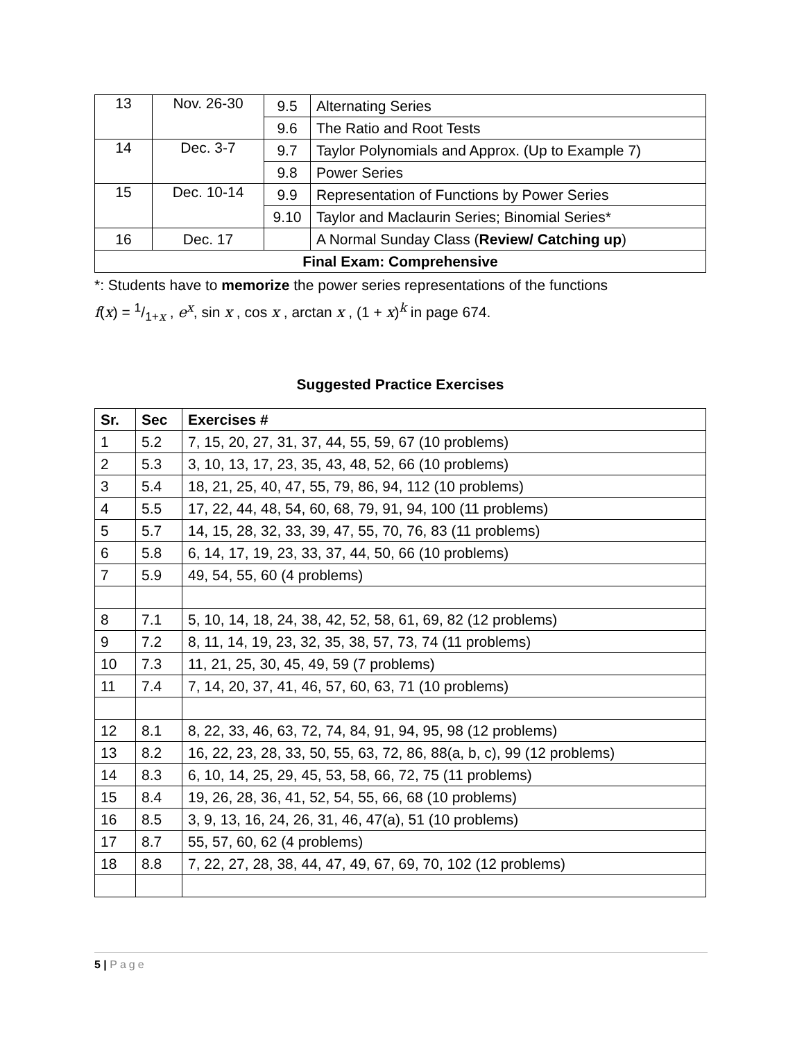| 13 | Nov. 26-30 | 9.5 | Alternating Series |
| | | 9.6 | The Ratio and Root Tests |
| 14 | Dec. 3-7 | 9.7 | Taylor Polynomials and Approx. (Up to Example 7) |
| | | 9.8 | Power Series |
| 15 | Dec. 10-14 | 9.9 | Representation of Functions by Power Series |
| | | 9.10 | Taylor and Maclaurin Series; Binomial Series* |
| 16 | Dec. 17 | | A Normal Sunday Class ( Review/ Catching up ) |
| Final Exam: Comprehensive | | | |
*: Students have to memorize the power series representations of the functions
f(x) = 1/1+x , e<sup>x</sup>, sin x , cos x , arctan x , (1 + x)<sup>k</sup> in page 674.
Suggested Practice Exercises
| Sr. | Sec | Exercises # |
| --- | --- | --- |
| 1 | 5.2 | 7, 15, 20, 27, 31, 37, 44, 55, 59, 67 (10 problems) |
| 2 | 5.3 | 3, 10, 13, 17, 23, 35, 43, 48, 52, 66 (10 problems) |
| 3 | 5.4 | 18, 21, 25, 40, 47, 55, 79, 86, 94, 112 (10 problems) |
| 4 | 5.5 | 17, 22, 44, 48, 54, 60, 68, 79, 91, 94, 100 (11 problems) |
| 5 | 5.7 | 14, 15, 28, 32, 33, 39, 47, 55, 70, 76, 83 (11 problems) |
| 6 | 5.8 | 6, 14, 17, 19, 23, 33, 37, 44, 50, 66 (10 problems) |
| 7 | 5.9 | 49, 54, 55, 60 (4 problems) |
| 8 | 7.1 | 5, 10, 14, 18, 24, 38, 42, 52, 58, 61, 69, 82 (12 problems) |
| 9 | 7.2 | 8, 11, 14, 19, 23, 32, 35, 38, 57, 73, 74 (11 problems) |
| 10 | 7.3 | 11, 21, 25, 30, 45, 49, 59 (7 problems) |
| 11 | 7.4 | 7, 14, 20, 37, 41, 46, 57, 60, 63, 71 (10 problems) |
| 12 | 8.1 | 8, 22, 33, 46, 63, 72, 74, 84, 91, 94, 95, 98 (12 problems) |
| 13 | 8.2 | 16, 22, 23, 28, 33, 50, 55, 63, 72, 86, 88(a, b, c), 99 (12 problems) |
| 14 | 8.3 | 6, 10, 14, 25, 29, 45, 53, 58, 66, 72, 75 (11 problems) |
| 15 | 8.4 | 19, 26, 28, 36, 41, 52, 54, 55, 66, 68 (10 problems) |
| 16 | 8.5 | 3, 9, 13, 16, 24, 26, 31, 46, 47(a), 51 (10 problems) |
| 17 | 8.7 | 55, 57, 60, 62 (4 problems) |
| 18 | 8.8 | 7, 22, 27, 28, 38, 44, 47, 49, 67, 69, 70, 102 (12 problems) |
5 | Page